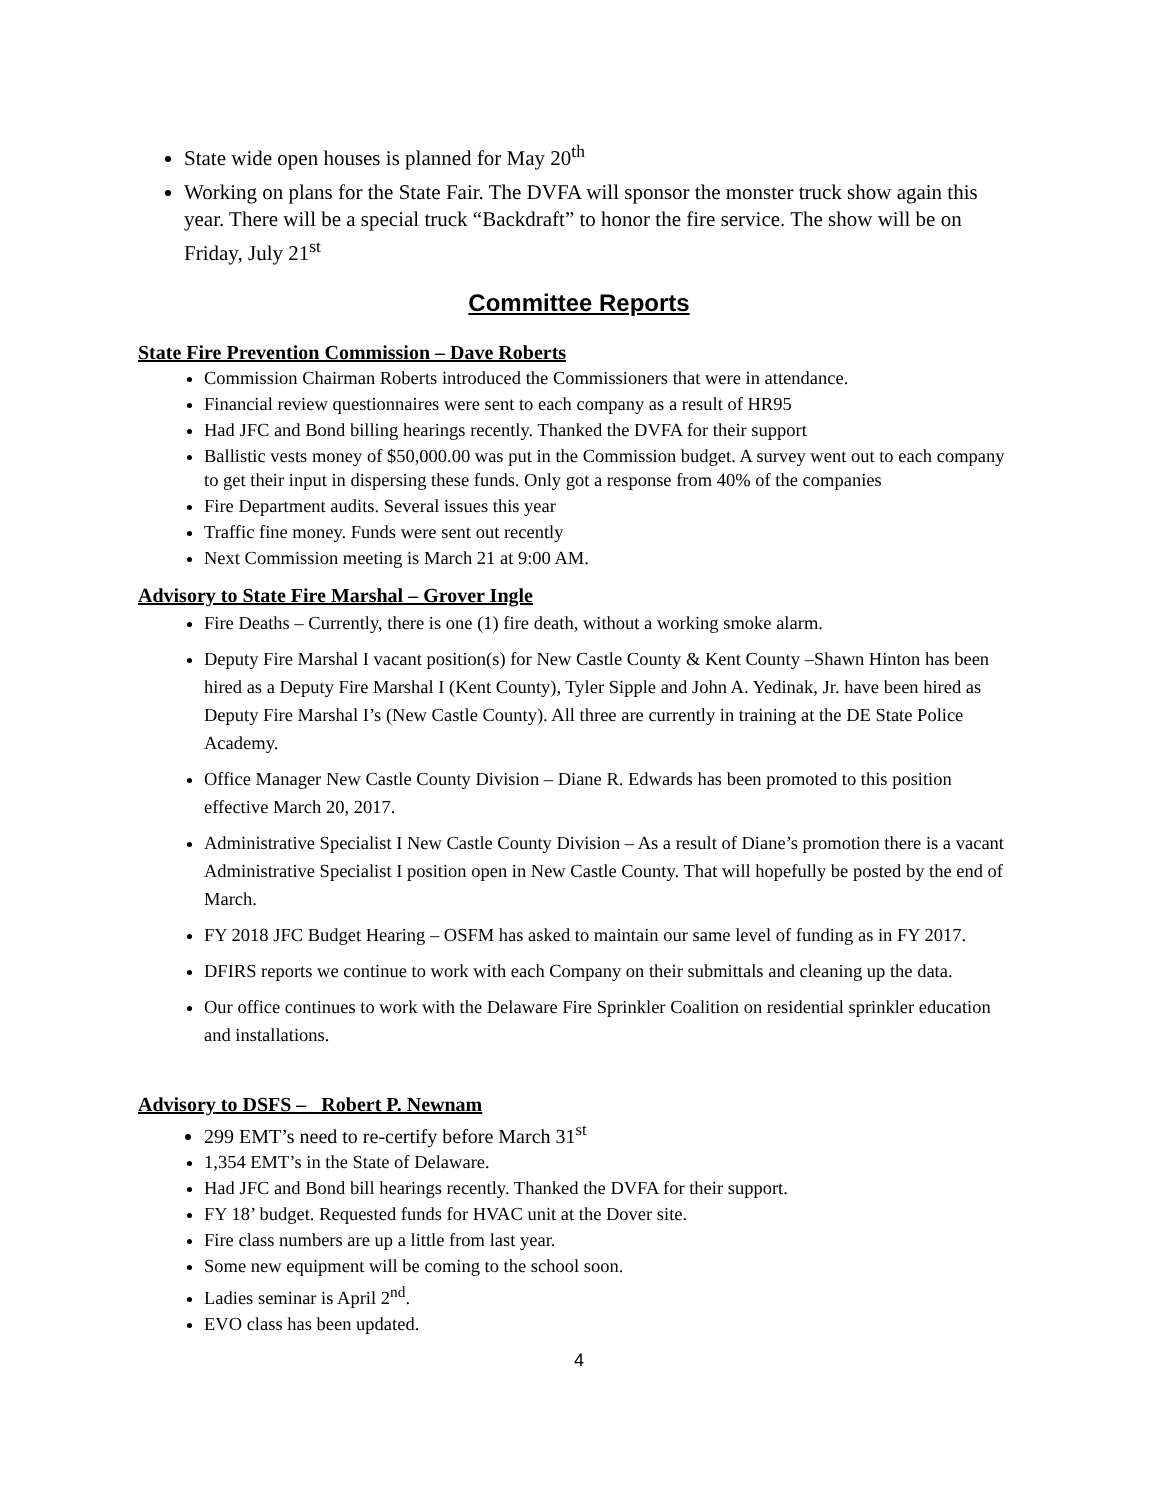State wide open houses is planned for May 20<sup>th</sup>
Working on plans for the State Fair. The DVFA will sponsor the monster truck show again this year. There will be a special truck “Backdraft” to honor the fire service. The show will be on Friday, July 21<sup>st</sup>
Committee Reports
State Fire Prevention Commission – Dave Roberts
Commission Chairman Roberts introduced the Commissioners that were in attendance.
Financial review questionnaires were sent to each company as a result of HR95
Had JFC and Bond billing hearings recently. Thanked the DVFA for their support
Ballistic vests money of $50,000.00 was put in the Commission budget. A survey went out to each company to get their input in dispersing these funds. Only got a response from 40% of the companies
Fire Department audits. Several issues this year
Traffic fine money. Funds were sent out recently
Next Commission meeting is March 21 at 9:00 AM.
Advisory to State Fire Marshal – Grover Ingle
Fire Deaths – Currently, there is one (1) fire death, without a working smoke alarm.
Deputy Fire Marshal I vacant position(s) for New Castle County & Kent County –Shawn Hinton has been hired as a Deputy Fire Marshal I (Kent County), Tyler Sipple and John A. Yedinak, Jr. have been hired as Deputy Fire Marshal I’s (New Castle County). All three are currently in training at the DE State Police Academy.
Office Manager New Castle County Division – Diane R. Edwards has been promoted to this position effective March 20, 2017.
Administrative Specialist I New Castle County Division – As a result of Diane’s promotion there is a vacant Administrative Specialist I position open in New Castle County. That will hopefully be posted by the end of March.
FY 2018 JFC Budget Hearing – OSFM has asked to maintain our same level of funding as in FY 2017.
DFIRS reports we continue to work with each Company on their submittals and cleaning up the data.
Our office continues to work with the Delaware Fire Sprinkler Coalition on residential sprinkler education and installations.
Advisory to DSFS – Robert P. Newnam
299 EMT’s need to re-certify before March 31<sup>st</sup>
1,354 EMT’s in the State of Delaware.
Had JFC and Bond bill hearings recently. Thanked the DVFA for their support.
FY 18’ budget. Requested funds for HVAC unit at the Dover site.
Fire class numbers are up a little from last year.
Some new equipment will be coming to the school soon.
Ladies seminar is April 2<sup>nd</sup>.
EVO class has been updated.
4